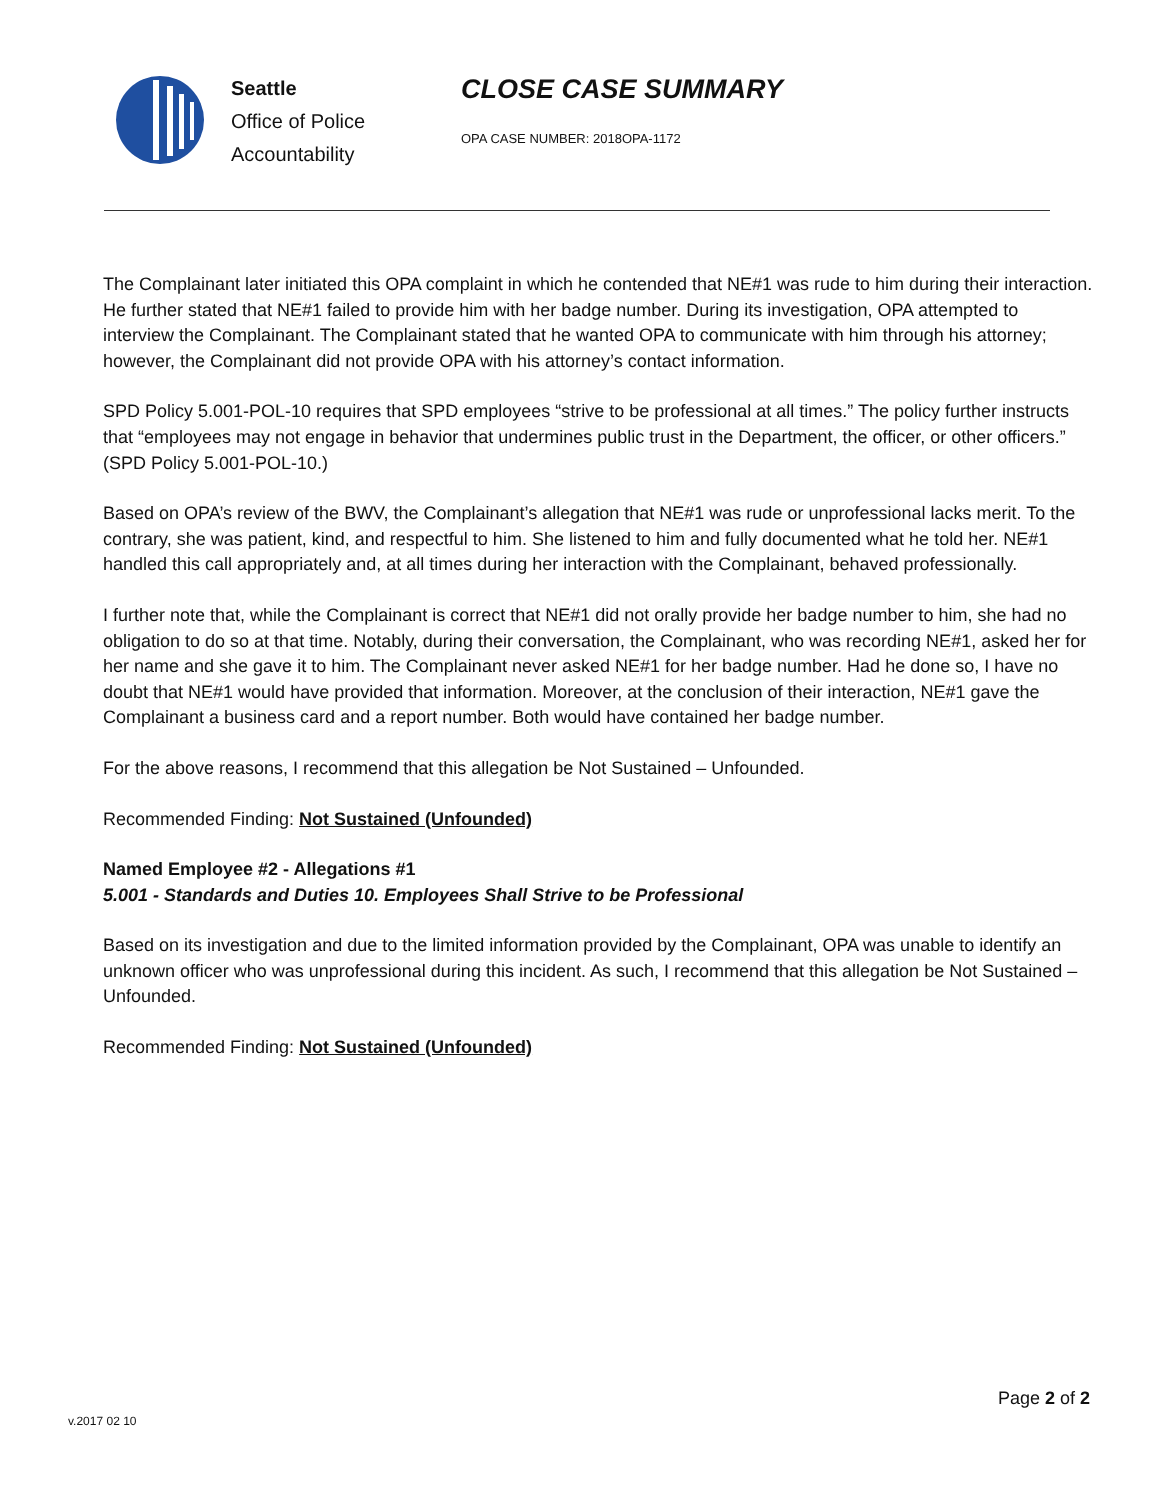Seattle
Office of Police
Accountability
CLOSE CASE SUMMARY
OPA CASE NUMBER: 2018OPA-1172
The Complainant later initiated this OPA complaint in which he contended that NE#1 was rude to him during their interaction. He further stated that NE#1 failed to provide him with her badge number. During its investigation, OPA attempted to interview the Complainant. The Complainant stated that he wanted OPA to communicate with him through his attorney; however, the Complainant did not provide OPA with his attorney’s contact information.
SPD Policy 5.001-POL-10 requires that SPD employees “strive to be professional at all times.” The policy further instructs that “employees may not engage in behavior that undermines public trust in the Department, the officer, or other officers.” (SPD Policy 5.001-POL-10.)
Based on OPA’s review of the BWV, the Complainant’s allegation that NE#1 was rude or unprofessional lacks merit. To the contrary, she was patient, kind, and respectful to him. She listened to him and fully documented what he told her. NE#1 handled this call appropriately and, at all times during her interaction with the Complainant, behaved professionally.
I further note that, while the Complainant is correct that NE#1 did not orally provide her badge number to him, she had no obligation to do so at that time. Notably, during their conversation, the Complainant, who was recording NE#1, asked her for her name and she gave it to him. The Complainant never asked NE#1 for her badge number. Had he done so, I have no doubt that NE#1 would have provided that information. Moreover, at the conclusion of their interaction, NE#1 gave the Complainant a business card and a report number. Both would have contained her badge number.
For the above reasons, I recommend that this allegation be Not Sustained – Unfounded.
Recommended Finding: Not Sustained (Unfounded)
Named Employee #2 - Allegations #1
5.001 - Standards and Duties 10. Employees Shall Strive to be Professional
Based on its investigation and due to the limited information provided by the Complainant, OPA was unable to identify an unknown officer who was unprofessional during this incident. As such, I recommend that this allegation be Not Sustained – Unfounded.
Recommended Finding: Not Sustained (Unfounded)
Page 2 of 2
v.2017 02 10